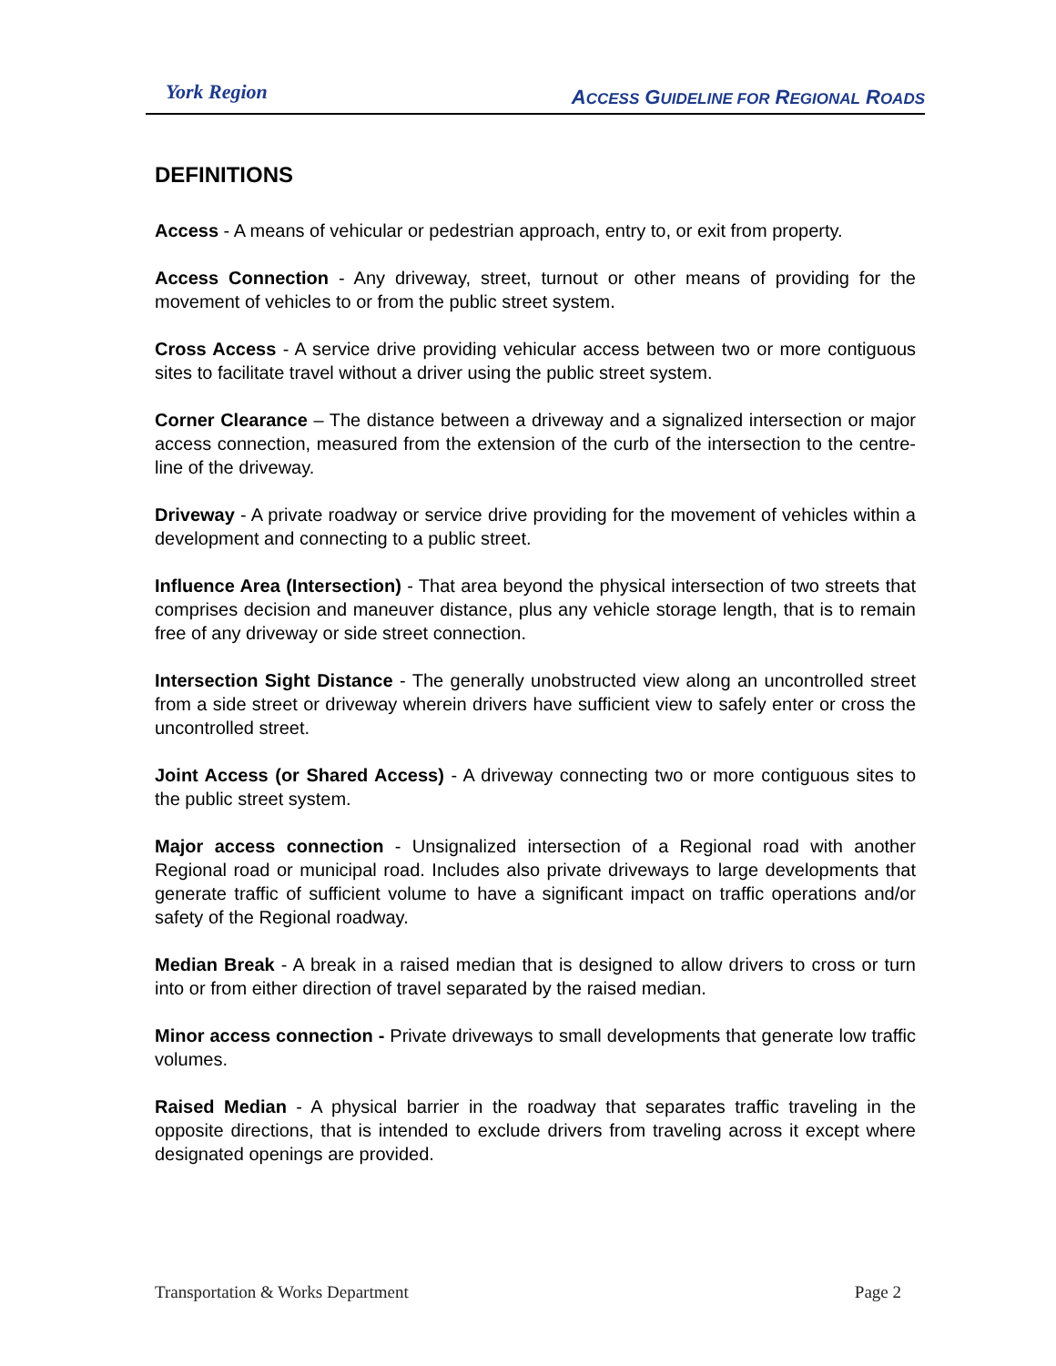York Region
ACCESS GUIDELINE FOR REGIONAL ROADS
DEFINITIONS
Access - A means of vehicular or pedestrian approach, entry to, or exit from property.
Access Connection - Any driveway, street, turnout or other means of providing for the movement of vehicles to or from the public street system.
Cross Access - A service drive providing vehicular access between two or more contiguous sites to facilitate travel without a driver using the public street system.
Corner Clearance – The distance between a driveway and a signalized intersection or major access connection, measured from the extension of the curb of the intersection to the centre-line of the driveway.
Driveway - A private roadway or service drive providing for the movement of vehicles within a development and connecting to a public street.
Influence Area (Intersection) - That area beyond the physical intersection of two streets that comprises decision and maneuver distance, plus any vehicle storage length, that is to remain free of any driveway or side street connection.
Intersection Sight Distance - The generally unobstructed view along an uncontrolled street from a side street or driveway wherein drivers have sufficient view to safely enter or cross the uncontrolled street.
Joint Access (or Shared Access) - A driveway connecting two or more contiguous sites to the public street system.
Major access connection - Unsignalized intersection of a Regional road with another Regional road or municipal road. Includes also private driveways to large developments that generate traffic of sufficient volume to have a significant impact on traffic operations and/or safety of the Regional roadway.
Median Break - A break in a raised median that is designed to allow drivers to cross or turn into or from either direction of travel separated by the raised median.
Minor access connection - Private driveways to small developments that generate low traffic volumes.
Raised Median - A physical barrier in the roadway that separates traffic traveling in the opposite directions, that is intended to exclude drivers from traveling across it except where designated openings are provided.
Transportation & Works Department Page 2